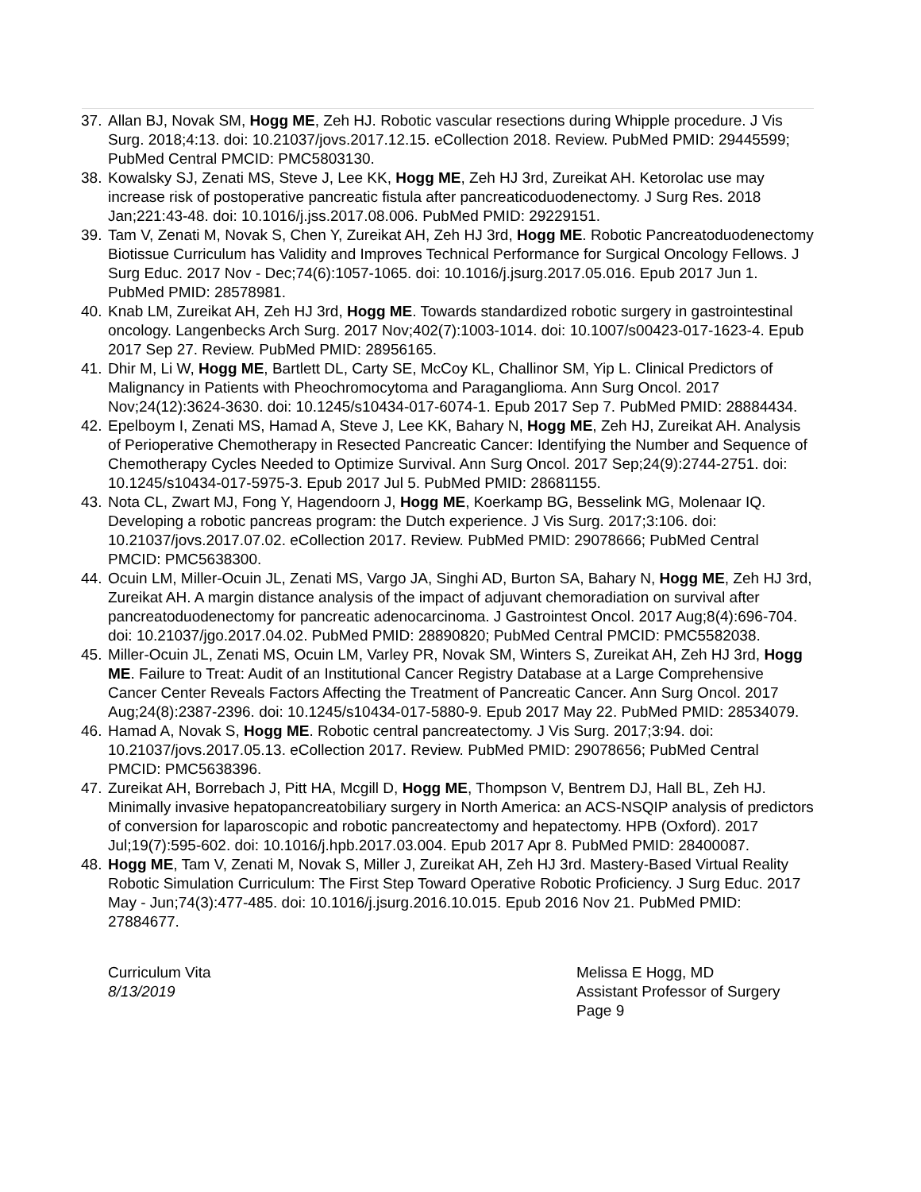37.
Allan BJ, Novak SM, Hogg ME, Zeh HJ. Robotic vascular resections during Whipple procedure. J Vis Surg. 2018;4:13. doi: 10.21037/jovs.2017.12.15. eCollection 2018. Review. PubMed PMID: 29445599; PubMed Central PMCID: PMC5803130.
38.
Kowalsky SJ, Zenati MS, Steve J, Lee KK, Hogg ME, Zeh HJ 3rd, Zureikat AH. Ketorolac use may increase risk of postoperative pancreatic fistula after pancreaticoduodenectomy. J Surg Res. 2018 Jan;221:43-48. doi: 10.1016/j.jss.2017.08.006. PubMed PMID: 29229151.
39.
Tam V, Zenati M, Novak S, Chen Y, Zureikat AH, Zeh HJ 3rd, Hogg ME. Robotic Pancreatoduodenectomy Biotissue Curriculum has Validity and Improves Technical Performance for Surgical Oncology Fellows. J Surg Educ. 2017 Nov - Dec;74(6):1057-1065. doi: 10.1016/j.jsurg.2017.05.016. Epub 2017 Jun 1. PubMed PMID: 28578981.
40.
Knab LM, Zureikat AH, Zeh HJ 3rd, Hogg ME. Towards standardized robotic surgery in gastrointestinal oncology. Langenbecks Arch Surg. 2017 Nov;402(7):1003-1014. doi: 10.1007/s00423-017-1623-4. Epub 2017 Sep 27. Review. PubMed PMID: 28956165.
41.
Dhir M, Li W, Hogg ME, Bartlett DL, Carty SE, McCoy KL, Challinor SM, Yip L. Clinical Predictors of Malignancy in Patients with Pheochromocytoma and Paraganglioma. Ann Surg Oncol. 2017 Nov;24(12):3624-3630. doi: 10.1245/s10434-017-6074-1. Epub 2017 Sep 7. PubMed PMID: 28884434.
42.
Epelboym I, Zenati MS, Hamad A, Steve J, Lee KK, Bahary N, Hogg ME, Zeh HJ, Zureikat AH. Analysis of Perioperative Chemotherapy in Resected Pancreatic Cancer: Identifying the Number and Sequence of Chemotherapy Cycles Needed to Optimize Survival. Ann Surg Oncol. 2017 Sep;24(9):2744-2751. doi: 10.1245/s10434-017-5975-3. Epub 2017 Jul 5. PubMed PMID: 28681155.
43.
Nota CL, Zwart MJ, Fong Y, Hagendoorn J, Hogg ME, Koerkamp BG, Besselink MG, Molenaar IQ. Developing a robotic pancreas program: the Dutch experience. J Vis Surg. 2017;3:106. doi: 10.21037/jovs.2017.07.02. eCollection 2017. Review. PubMed PMID: 29078666; PubMed Central PMCID: PMC5638300.
44.
Ocuin LM, Miller-Ocuin JL, Zenati MS, Vargo JA, Singhi AD, Burton SA, Bahary N, Hogg ME, Zeh HJ 3rd, Zureikat AH. A margin distance analysis of the impact of adjuvant chemoradiation on survival after pancreatoduodenectomy for pancreatic adenocarcinoma. J Gastrointest Oncol. 2017 Aug;8(4):696-704. doi: 10.21037/jgo.2017.04.02. PubMed PMID: 28890820; PubMed Central PMCID: PMC5582038.
45.
Miller-Ocuin JL, Zenati MS, Ocuin LM, Varley PR, Novak SM, Winters S, Zureikat AH, Zeh HJ 3rd, Hogg ME. Failure to Treat: Audit of an Institutional Cancer Registry Database at a Large Comprehensive Cancer Center Reveals Factors Affecting the Treatment of Pancreatic Cancer. Ann Surg Oncol. 2017 Aug;24(8):2387-2396. doi: 10.1245/s10434-017-5880-9. Epub 2017 May 22. PubMed PMID: 28534079.
46.
Hamad A, Novak S, Hogg ME. Robotic central pancreatectomy. J Vis Surg. 2017;3:94. doi: 10.21037/jovs.2017.05.13. eCollection 2017. Review. PubMed PMID: 29078656; PubMed Central PMCID: PMC5638396.
47.
Zureikat AH, Borrebach J, Pitt HA, Mcgill D, Hogg ME, Thompson V, Bentrem DJ, Hall BL, Zeh HJ. Minimally invasive hepatopancreatobiliary surgery in North America: an ACS-NSQIP analysis of predictors of conversion for laparoscopic and robotic pancreatectomy and hepatectomy. HPB (Oxford). 2017 Jul;19(7):595-602. doi: 10.1016/j.hpb.2017.03.004. Epub 2017 Apr 8. PubMed PMID: 28400087.
48.
Hogg ME, Tam V, Zenati M, Novak S, Miller J, Zureikat AH, Zeh HJ 3rd. Mastery-Based Virtual Reality Robotic Simulation Curriculum: The First Step Toward Operative Robotic Proficiency. J Surg Educ. 2017 May - Jun;74(3):477-485. doi: 10.1016/j.jsurg.2016.10.015. Epub 2016 Nov 21. PubMed PMID: 27884677.
Curriculum Vita
8/13/2019
Melissa E Hogg, MD
Assistant Professor of Surgery
Page 9